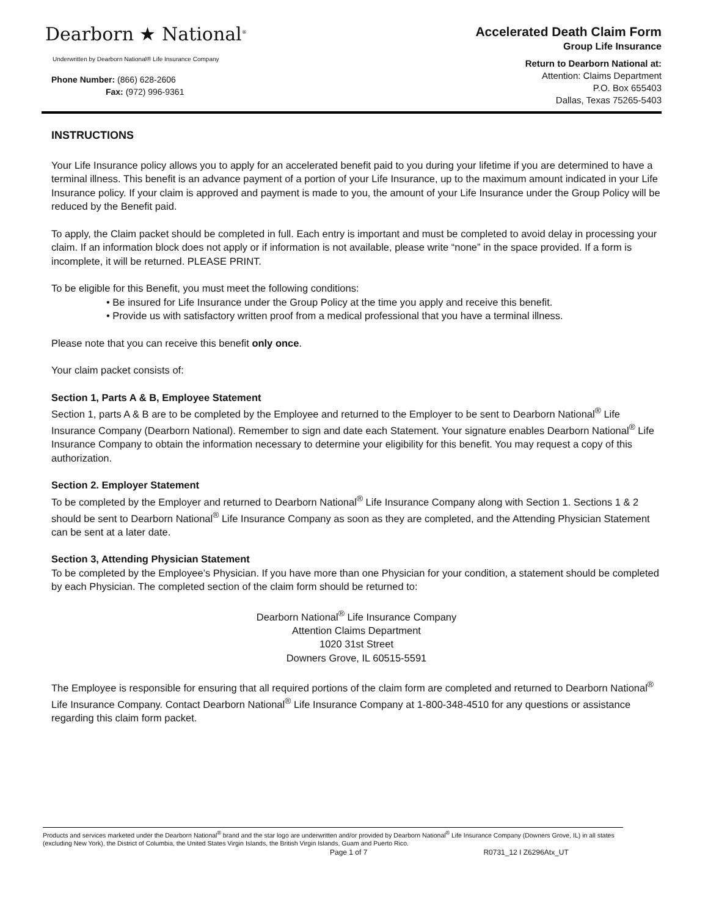Dearborn ★ National<sup>®</sup>
Underwritten by Dearborn National® Life Insurance Company
Phone Number: (866) 628-2606
Fax: (972) 996-9361
Accelerated Death Claim Form
Group Life Insurance
Return to Dearborn National at:
Attention: Claims Department
P.O. Box 655403
Dallas, Texas 75265-5403
INSTRUCTIONS
Your Life Insurance policy allows you to apply for an accelerated benefit paid to you during your lifetime if you are determined to have a terminal illness. This benefit is an advance payment of a portion of your Life Insurance, up to the maximum amount indicated in your Life Insurance policy. If your claim is approved and payment is made to you, the amount of your Life Insurance under the Group Policy will be reduced by the Benefit paid.
To apply, the Claim packet should be completed in full. Each entry is important and must be completed to avoid delay in processing your claim. If an information block does not apply or if information is not available, please write “none” in the space provided. If a form is incomplete, it will be returned. PLEASE PRINT.
To be eligible for this Benefit, you must meet the following conditions:
• Be insured for Life Insurance under the Group Policy at the time you apply and receive this benefit.
• Provide us with satisfactory written proof from a medical professional that you have a terminal illness.
Please note that you can receive this benefit only once.
Your claim packet consists of:
Section 1, Parts A & B, Employee Statement
Section 1, parts A & B are to be completed by the Employee and returned to the Employer to be sent to Dearborn National<sup>®</sup> Life Insurance Company (Dearborn National). Remember to sign and date each Statement. Your signature enables Dearborn National<sup>®</sup> Life Insurance Company to obtain the information necessary to determine your eligibility for this benefit. You may request a copy of this authorization.
Section 2. Employer Statement
To be completed by the Employer and returned to Dearborn National<sup>®</sup> Life Insurance Company along with Section 1. Sections 1 & 2 should be sent to Dearborn National<sup>®</sup> Life Insurance Company as soon as they are completed, and the Attending Physician Statement can be sent at a later date.
Section 3, Attending Physician Statement
To be completed by the Employee’s Physician. If you have more than one Physician for your condition, a statement should be completed by each Physician. The completed section of the claim form should be returned to:
Dearborn National<sup>®</sup> Life Insurance Company
Attention Claims Department
1020 31st Street
Downers Grove, IL 60515-5591
The Employee is responsible for ensuring that all required portions of the claim form are completed and returned to Dearborn National<sup>®</sup> Life Insurance Company. Contact Dearborn National<sup>®</sup> Life Insurance Company at 1-800-348-4510 for any questions or assistance regarding this claim form packet.
Products and services marketed under the Dearborn National<sup>®</sup> brand and the star logo are underwritten and/or provided by Dearborn National<sup>®</sup> Life Insurance Company (Downers Grove, IL) in all states (excluding New York), the District of Columbia, the United States Virgin Islands, the British Virgin Islands, Guam and Puerto Rico.
Page 1 of 7 R0731_12 I Z6296Atx_UT